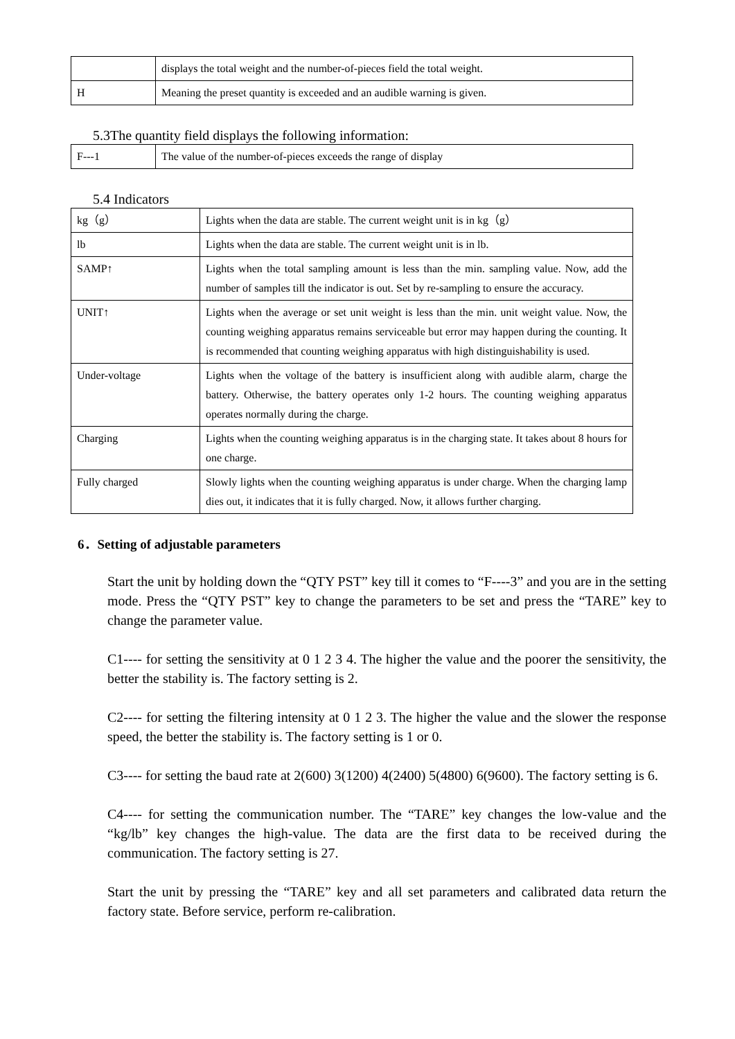| | displays the total weight and the number-of-pieces field the total weight. |
| H | Meaning the preset quantity is exceeded and an audible warning is given. |
5.3The quantity field displays the following information:
| F---1 | The value of the number-of-pieces exceeds the range of display |
5.4 Indicators
| kg（g） | Lights when the data are stable. The current weight unit is in kg（g） |
| lb | Lights when the data are stable. The current weight unit is in lb. |
| SAMP↑ | Lights when the total sampling amount is less than the min. sampling value. Now, add the number of samples till the indicator is out. Set by re-sampling to ensure the accuracy. |
| UNIT↑ | Lights when the average or set unit weight is less than the min. unit weight value. Now, the counting weighing apparatus remains serviceable but error may happen during the counting. It is recommended that counting weighing apparatus with high distinguishability is used. |
| Under-voltage | Lights when the voltage of the battery is insufficient along with audible alarm, charge the battery. Otherwise, the battery operates only 1-2 hours. The counting weighing apparatus operates normally during the charge. |
| Charging | Lights when the counting weighing apparatus is in the charging state. It takes about 8 hours for one charge. |
| Fully charged | Slowly lights when the counting weighing apparatus is under charge. When the charging lamp dies out, it indicates that it is fully charged. Now, it allows further charging. |
6．Setting of adjustable parameters
Start the unit by holding down the “QTY PST” key till it comes to “F----3” and you are in the setting mode. Press the “QTY PST” key to change the parameters to be set and press the “TARE” key to change the parameter value.
C1---- for setting the sensitivity at 0 1 2 3 4. The higher the value and the poorer the sensitivity, the better the stability is. The factory setting is 2.
C2---- for setting the filtering intensity at 0 1 2 3. The higher the value and the slower the response speed, the better the stability is. The factory setting is 1 or 0.
C3---- for setting the baud rate at 2(600) 3(1200) 4(2400) 5(4800) 6(9600). The factory setting is 6.
C4---- for setting the communication number. The “TARE” key changes the low-value and the “kg/lb” key changes the high-value. The data are the first data to be received during the communication. The factory setting is 27.
Start the unit by pressing the “TARE” key and all set parameters and calibrated data return the factory state. Before service, perform re-calibration.